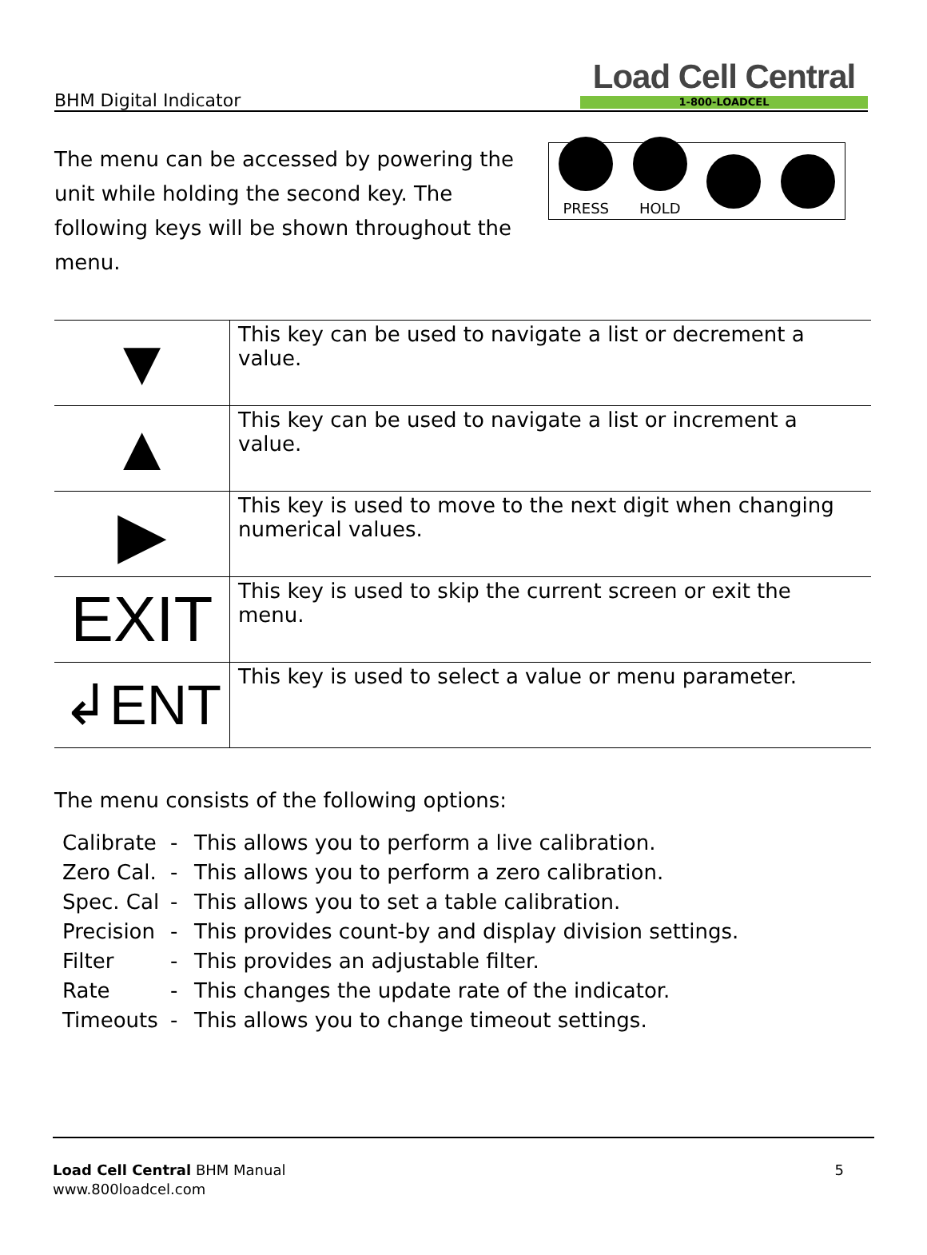BHM Digital Indicator
Load Cell Central
1-800-LOADCEL
The menu can be accessed by powering the unit while holding the second key. The following keys will be shown throughout the menu.
PRESS HOLD
| ▼ | This key can be used to navigate a list or decrement a value. |
| ▲ | This key can be used to navigate a list or increment a value. |
| ▶ | This key is used to move to the next digit when changing numerical values. |
| EXIT | This key is used to skip the current screen or exit the menu. |
| ↲ENT | This key is used to select a value or menu parameter. |
The menu consists of the following options:
Calibrate - This allows you to perform a live calibration.
Zero Cal. - This allows you to perform a zero calibration.
Spec. Cal - This allows you to set a table calibration.
Precision - This provides count-by and display division settings.
Filter - This provides an adjustable filter.
Rate - This changes the update rate of the indicator.
Timeouts - This allows you to change timeout settings.
Load Cell Central BHM Manual
www.800loadcel.com
5